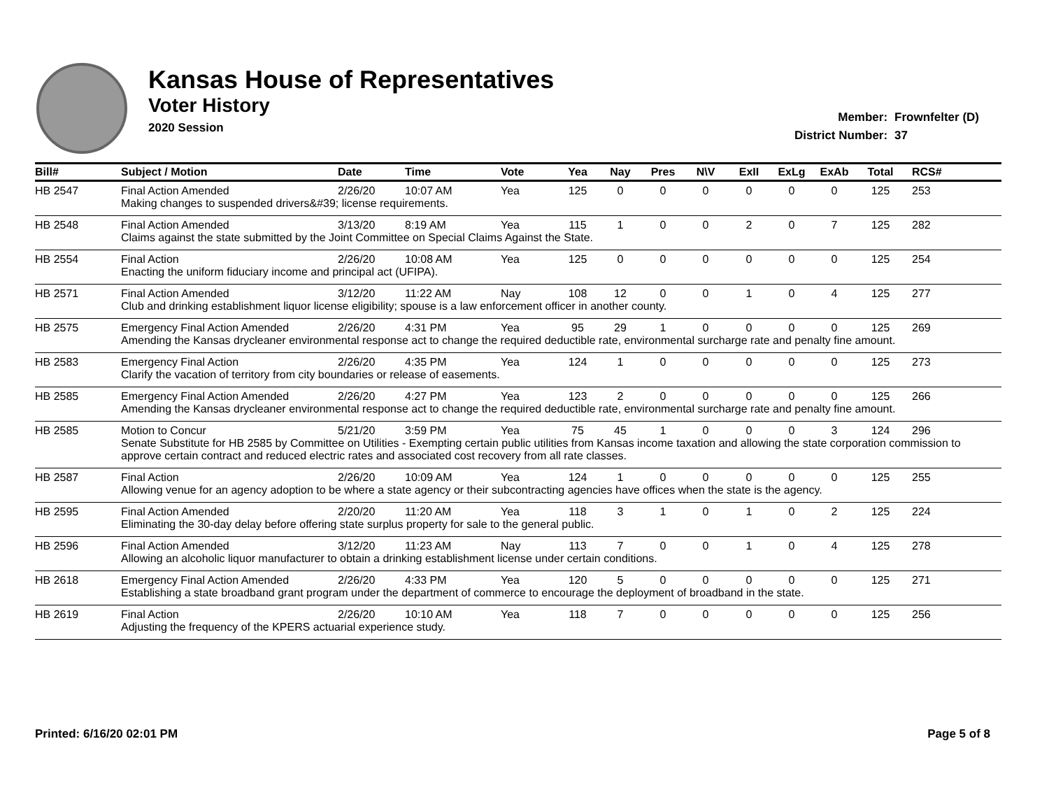Kansas House of Representatives
Voter History
2020 Session
Member: Frownfelter (D)
District Number: 37
| Bill# | Subject / Motion | Date | Time | Vote | Yea | Nay | Pres | N\V | ExII | ExLg | ExAb | Total | RCS# |
| --- | --- | --- | --- | --- | --- | --- | --- | --- | --- | --- | --- | --- | --- |
| HB 2547 | Final Action Amended | 2/26/20 | 10:07 AM | Yea | 125 | 0 | 0 | 0 | 0 | 0 | 0 | 125 | 253 |
| | Making changes to suspended drivers&#39; license requirements. | | | | | | | | | | | | |
| HB 2548 | Final Action Amended | 3/13/20 | 8:19 AM | Yea | 115 | 1 | 0 | 0 | 2 | 0 | 7 | 125 | 282 |
| | Claims against the state submitted by the Joint Committee on Special Claims Against the State. | | | | | | | | | | | | |
| HB 2554 | Final Action | 2/26/20 | 10:08 AM | Yea | 125 | 0 | 0 | 0 | 0 | 0 | 0 | 125 | 254 |
| | Enacting the uniform fiduciary income and principal act (UFIPA). | | | | | | | | | | | | |
| HB 2571 | Final Action Amended | 3/12/20 | 11:22 AM | Nay | 108 | 12 | 0 | 0 | 1 | 0 | 4 | 125 | 277 |
| | Club and drinking establishment liquor license eligibility; spouse is a law enforcement officer in another county. | | | | | | | | | | | | |
| HB 2575 | Emergency Final Action Amended | 2/26/20 | 4:31 PM | Yea | 95 | 29 | 1 | 0 | 0 | 0 | 0 | 125 | 269 |
| | Amending the Kansas drycleaner environmental response act to change the required deductible rate, environmental surcharge rate and penalty fine amount. | | | | | | | | | | | | |
| HB 2583 | Emergency Final Action | 2/26/20 | 4:35 PM | Yea | 124 | 1 | 0 | 0 | 0 | 0 | 0 | 125 | 273 |
| | Clarify the vacation of territory from city boundaries or release of easements. | | | | | | | | | | | | |
| HB 2585 | Emergency Final Action Amended | 2/26/20 | 4:27 PM | Yea | 123 | 2 | 0 | 0 | 0 | 0 | 0 | 125 | 266 |
| | Amending the Kansas drycleaner environmental response act to change the required deductible rate, environmental surcharge rate and penalty fine amount. | | | | | | | | | | | | |
| HB 2585 | Motion to Concur | 5/21/20 | 3:59 PM | Yea | 75 | 45 | 1 | 0 | 0 | 0 | 3 | 124 | 296 |
| | Senate Substitute for HB 2585 by Committee on Utilities - Exempting certain public utilities from Kansas income taxation and allowing the state corporation commission to approve certain contract and reduced electric rates and associated cost recovery from all rate classes. | | | | | | | | | | | | |
| HB 2587 | Final Action | 2/26/20 | 10:09 AM | Yea | 124 | 1 | 0 | 0 | 0 | 0 | 0 | 125 | 255 |
| | Allowing venue for an agency adoption to be where a state agency or their subcontracting agencies have offices when the state is the agency. | | | | | | | | | | | | |
| HB 2595 | Final Action Amended | 2/20/20 | 11:20 AM | Yea | 118 | 3 | 1 | 0 | 1 | 0 | 2 | 125 | 224 |
| | Eliminating the 30-day delay before offering state surplus property for sale to the general public. | | | | | | | | | | | | |
| HB 2596 | Final Action Amended | 3/12/20 | 11:23 AM | Nay | 113 | 7 | 0 | 0 | 1 | 0 | 4 | 125 | 278 |
| | Allowing an alcoholic liquor manufacturer to obtain a drinking establishment license under certain conditions. | | | | | | | | | | | | |
| HB 2618 | Emergency Final Action Amended | 2/26/20 | 4:33 PM | Yea | 120 | 5 | 0 | 0 | 0 | 0 | 0 | 125 | 271 |
| | Establishing a state broadband grant program under the department of commerce to encourage the deployment of broadband in the state. | | | | | | | | | | | | |
| HB 2619 | Final Action | 2/26/20 | 10:10 AM | Yea | 118 | 7 | 0 | 0 | 0 | 0 | 0 | 125 | 256 |
| | Adjusting the frequency of the KPERS actuarial experience study. | | | | | | | | | | | | |
Printed: 6/16/20 02:01 PM Page 5 of 8